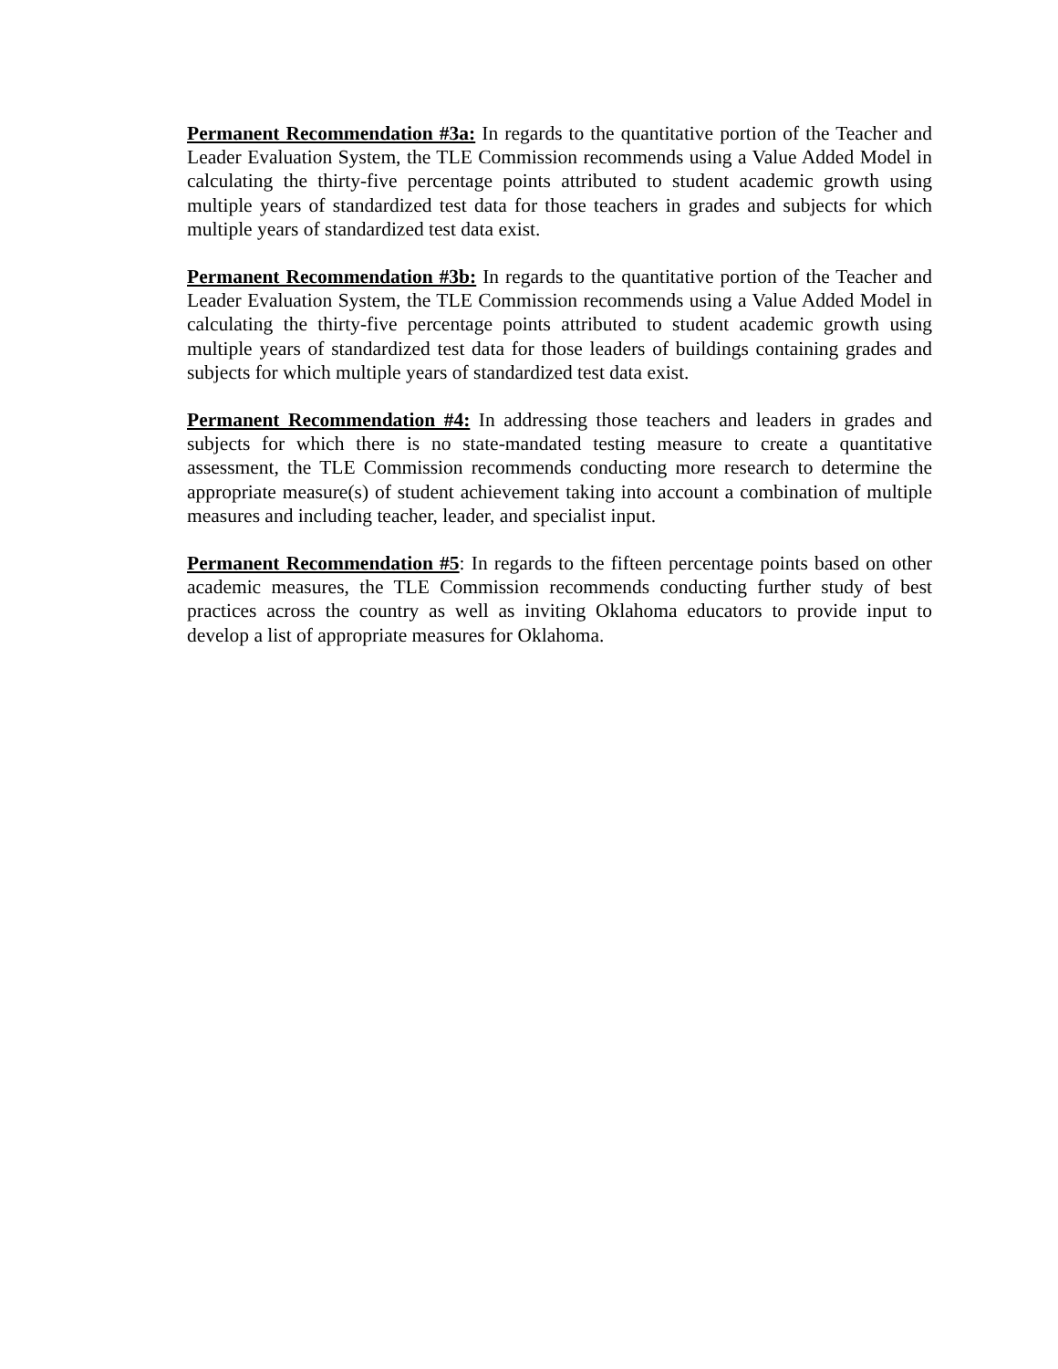Permanent Recommendation #3a: In regards to the quantitative portion of the Teacher and Leader Evaluation System, the TLE Commission recommends using a Value Added Model in calculating the thirty-five percentage points attributed to student academic growth using multiple years of standardized test data for those teachers in grades and subjects for which multiple years of standardized test data exist.
Permanent Recommendation #3b: In regards to the quantitative portion of the Teacher and Leader Evaluation System, the TLE Commission recommends using a Value Added Model in calculating the thirty-five percentage points attributed to student academic growth using multiple years of standardized test data for those leaders of buildings containing grades and subjects for which multiple years of standardized test data exist.
Permanent Recommendation #4: In addressing those teachers and leaders in grades and subjects for which there is no state-mandated testing measure to create a quantitative assessment, the TLE Commission recommends conducting more research to determine the appropriate measure(s) of student achievement taking into account a combination of multiple measures and including teacher, leader, and specialist input.
Permanent Recommendation #5: In regards to the fifteen percentage points based on other academic measures, the TLE Commission recommends conducting further study of best practices across the country as well as inviting Oklahoma educators to provide input to develop a list of appropriate measures for Oklahoma.